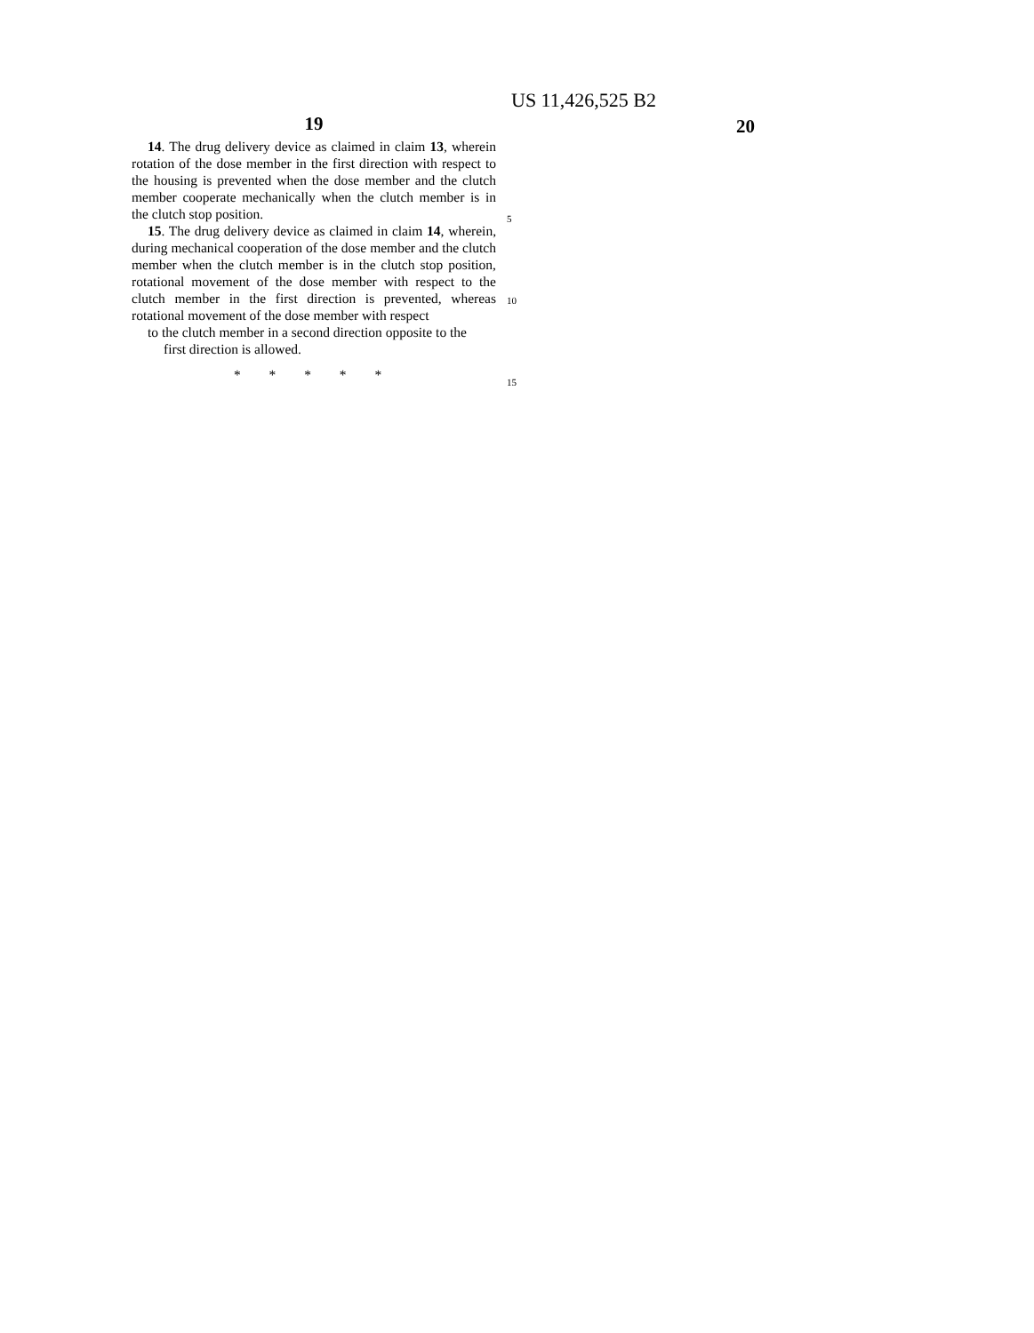US 11,426,525 B2
19
14. The drug delivery device as claimed in claim 13, wherein rotation of the dose member in the first direction with respect to the housing is prevented when the dose member and the clutch member cooperate mechanically when the clutch member is in the clutch stop position.
15. The drug delivery device as claimed in claim 14, wherein, during mechanical cooperation of the dose member and the clutch member when the clutch member is in the clutch stop position, rotational movement of the dose member with respect to the clutch member in the first direction is prevented, whereas rotational movement of the dose member with respect
to the clutch member in a second direction opposite to the
first direction is allowed.
* * * * *
5
10
15
20